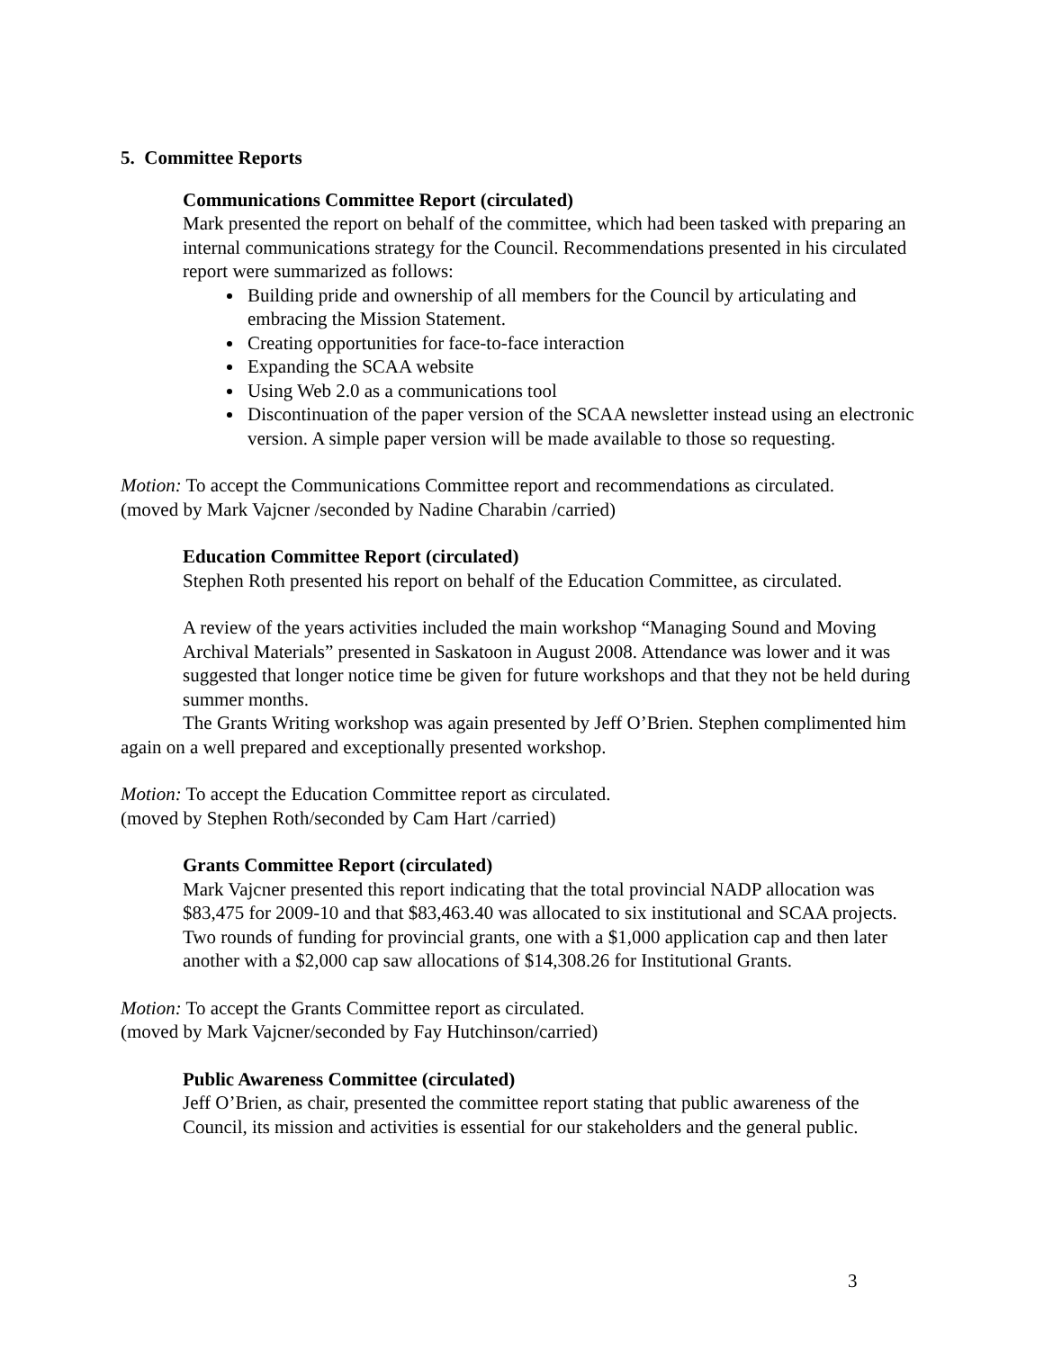5. Committee Reports
Communications Committee Report (circulated)
Mark presented the report on behalf of the committee, which had been tasked with preparing an internal communications strategy for the Council. Recommendations presented in his circulated report were summarized as follows:
Building pride and ownership of all members for the Council by articulating and embracing the Mission Statement.
Creating opportunities for face-to-face interaction
Expanding the SCAA website
Using Web 2.0 as a communications tool
Discontinuation of the paper version of the SCAA newsletter instead using an electronic version. A simple paper version will be made available to those so requesting.
Motion: To accept the Communications Committee report and recommendations as circulated.
(moved by Mark Vajcner /seconded by Nadine Charabin /carried)
Education Committee Report (circulated)
Stephen Roth presented his report on behalf of the Education Committee, as circulated.
A review of the years activities included the main workshop “Managing Sound and Moving Archival Materials” presented in Saskatoon in August 2008. Attendance was lower and it was suggested that longer notice time be given for future workshops and that they not be held during summer months.
The Grants Writing workshop was again presented by Jeff O’Brien. Stephen complimented him again on a well prepared and exceptionally presented workshop.
Motion: To accept the Education Committee report as circulated.
(moved by Stephen Roth/seconded by Cam Hart /carried)
Grants Committee Report (circulated)
Mark Vajcner presented this report indicating that the total provincial NADP allocation was $83,475 for 2009-10 and that $83,463.40 was allocated to six institutional and SCAA projects.
Two rounds of funding for provincial grants, one with a $1,000 application cap and then later another with a $2,000 cap saw allocations of $14,308.26 for Institutional Grants.
Motion: To accept the Grants Committee report as circulated.
(moved by Mark Vajcner/seconded by Fay Hutchinson/carried)
Public Awareness Committee (circulated)
Jeff O’Brien, as chair, presented the committee report stating that public awareness of the Council, its mission and activities is essential for our stakeholders and the general public.
3